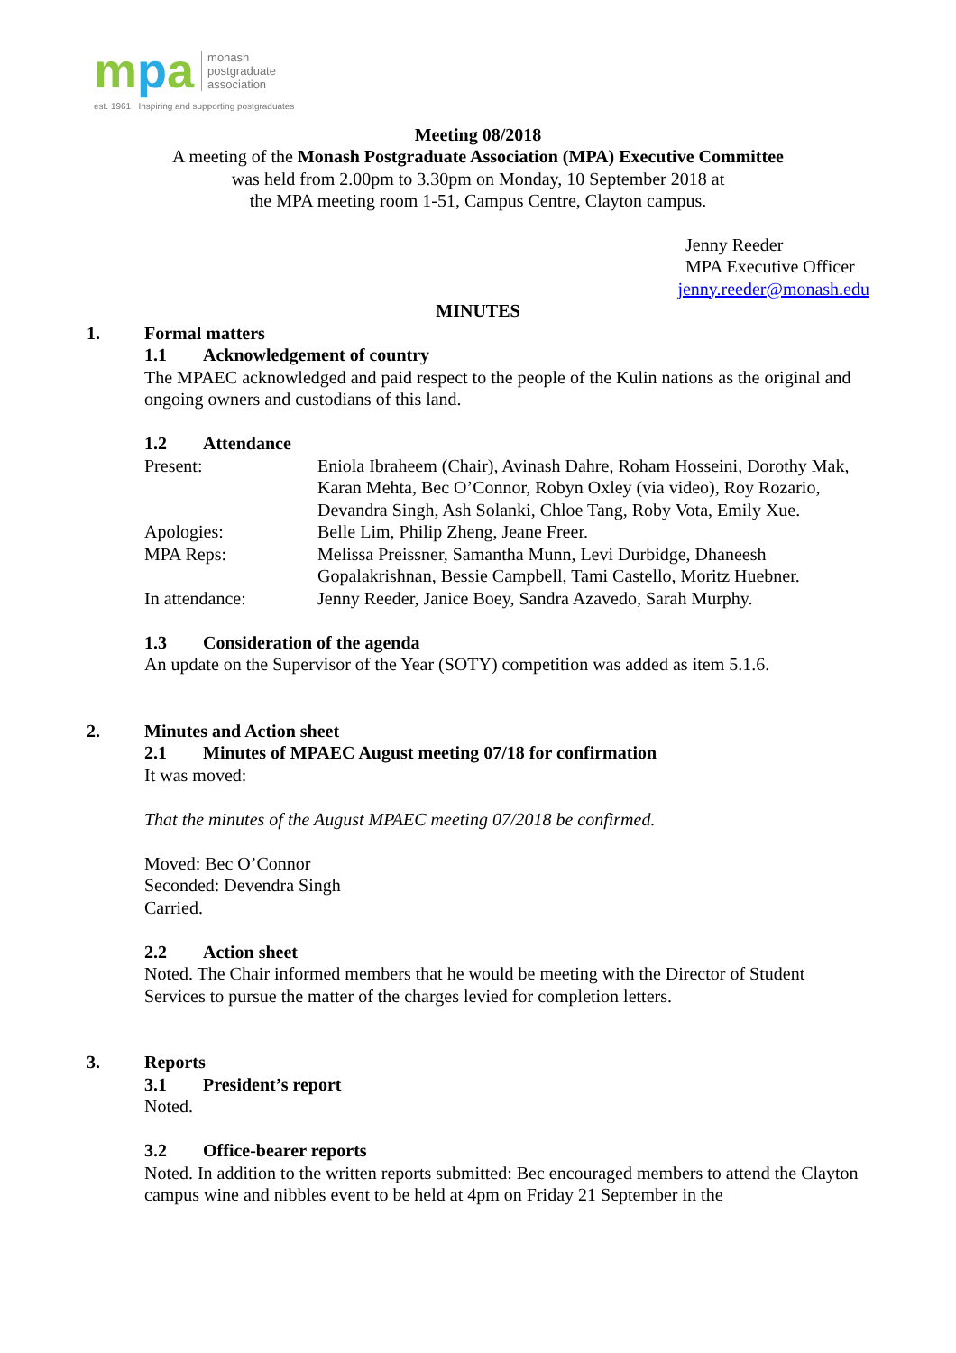mpa
monash
postgraduate
association
est. 1961 Inspiring and supporting postgraduates
Meeting 08/2018
A meeting of the Monash Postgraduate Association (MPA) Executive Committee
was held from 2.00pm to 3.30pm on Monday, 10 September 2018 at
the MPA meeting room 1-51, Campus Centre, Clayton campus.
Jenny Reeder
MPA Executive Officer
jenny.reeder@monash.edu
MINUTES
1. Formal matters
1.1 Acknowledgement of country
The MPAEC acknowledged and paid respect to the people of the Kulin nations as the original and ongoing owners and custodians of this land.
1.2 Attendance
Present: Eniola Ibraheem (Chair), Avinash Dahre, Roham Hosseini, Dorothy Mak, Karan Mehta, Bec O’Connor, Robyn Oxley (via video), Roy Rozario, Devandra Singh, Ash Solanki, Chloe Tang, Roby Vota, Emily Xue.
Apologies: Belle Lim, Philip Zheng, Jeane Freer.
MPA Reps: Melissa Preissner, Samantha Munn, Levi Durbidge, Dhaneesh Gopalakrishnan, Bessie Campbell, Tami Castello, Moritz Huebner.
In attendance: Jenny Reeder, Janice Boey, Sandra Azavedo, Sarah Murphy.
1.3 Consideration of the agenda
An update on the Supervisor of the Year (SOTY) competition was added as item 5.1.6.
2. Minutes and Action sheet
2.1 Minutes of MPAEC August meeting 07/18 for confirmation
It was moved:
That the minutes of the August MPAEC meeting 07/2018 be confirmed.
Moved: Bec O’Connor
Seconded: Devendra Singh
Carried.
2.2 Action sheet
Noted. The Chair informed members that he would be meeting with the Director of Student Services to pursue the matter of the charges levied for completion letters.
3. Reports
3.1 President’s report
Noted.
3.2 Office-bearer reports
Noted. In addition to the written reports submitted: Bec encouraged members to attend the Clayton campus wine and nibbles event to be held at 4pm on Friday 21 September in the